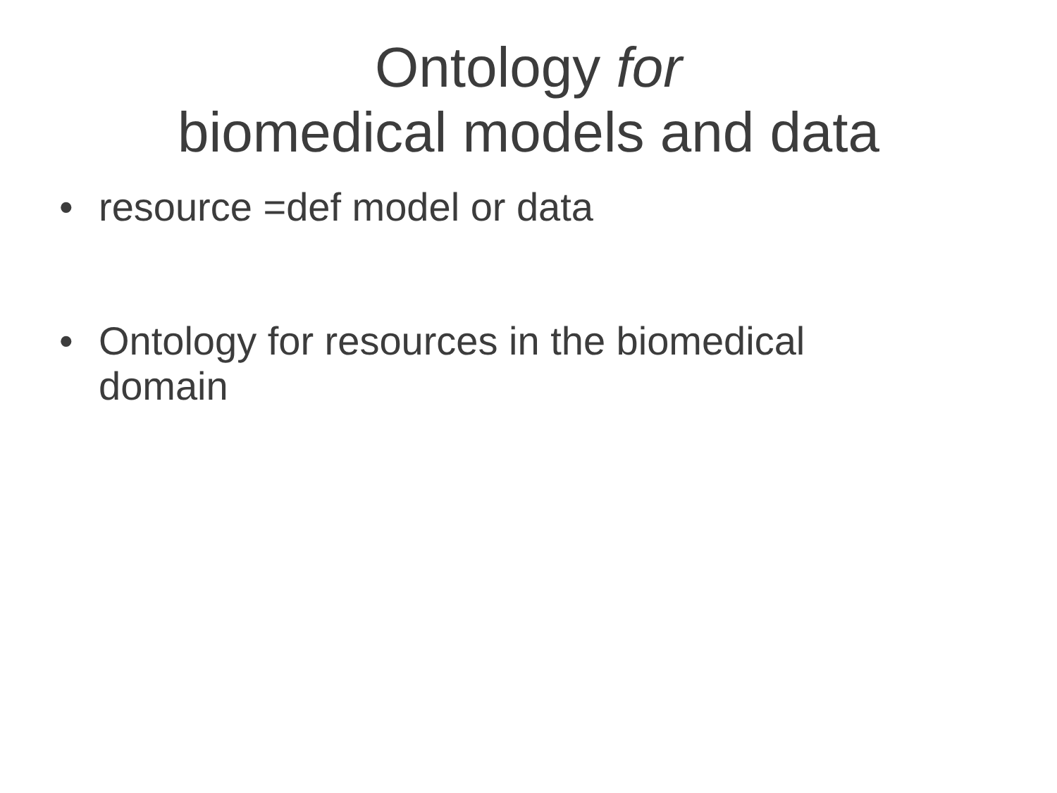Ontology for
biomedical models and data
• resource =def model or data
• Ontology for resources in the biomedical domain